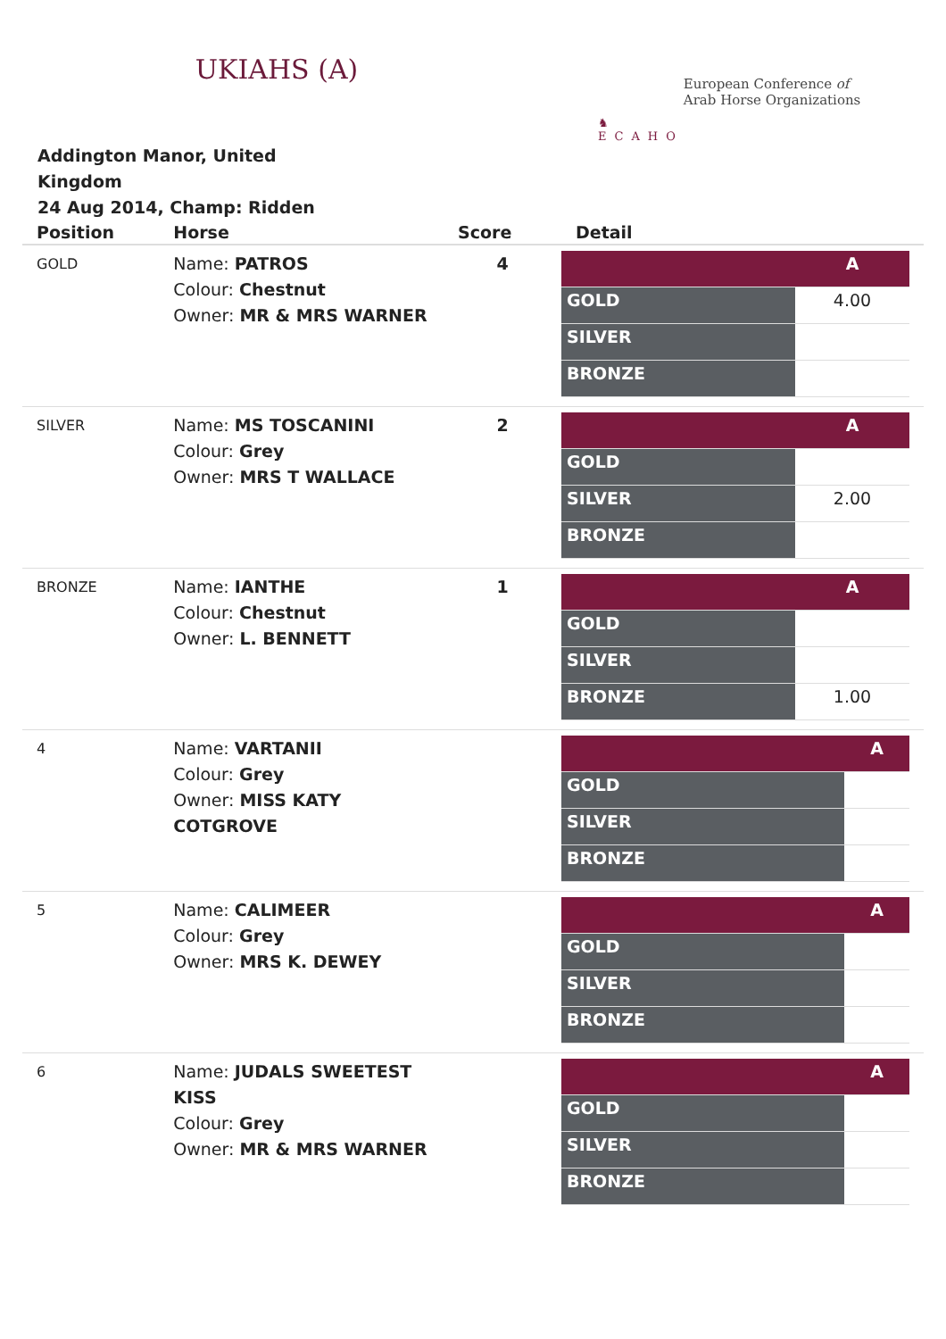UKIAHS (A)
♞
ECAHO
European Conference of
Arab Horse Organizations
Addington Manor, United Kingdom
24 Aug 2014, Champ: Ridden
| Position | Horse | Score | Detail |
| --- | --- | --- | --- |
| GOLD | Name: PATROS Colour: Chestnut Owner: MR & MRS WARNER | 4 | / / A / / GOLD / 4.00 / / SILVER / / / BRONZE / / |
| SILVER | Name: MS TOSCANINI Colour: Grey Owner: MRS T WALLACE | 2 | / / A / / GOLD / / / SILVER / 2.00 / / BRONZE / / |
| BRONZE | Name: IANTHE Colour: Chestnut Owner: L. BENNETT | 1 | / / A / / GOLD / / / SILVER / / / BRONZE / 1.00 / |
| 4 | Name: VARTANII Colour: Grey Owner: MISS KATY COTGROVE | | / / A / / GOLD / / / SILVER / / / BRONZE / / |
| 5 | Name: CALIMEER Colour: Grey Owner: MRS K. DEWEY | | / / A / / GOLD / / / SILVER / / / BRONZE / / |
| 6 | Name: JUDALS SWEETEST KISS Colour: Grey Owner: MR & MRS WARNER | | / / A / / GOLD / / / SILVER / / / BRONZE / / |